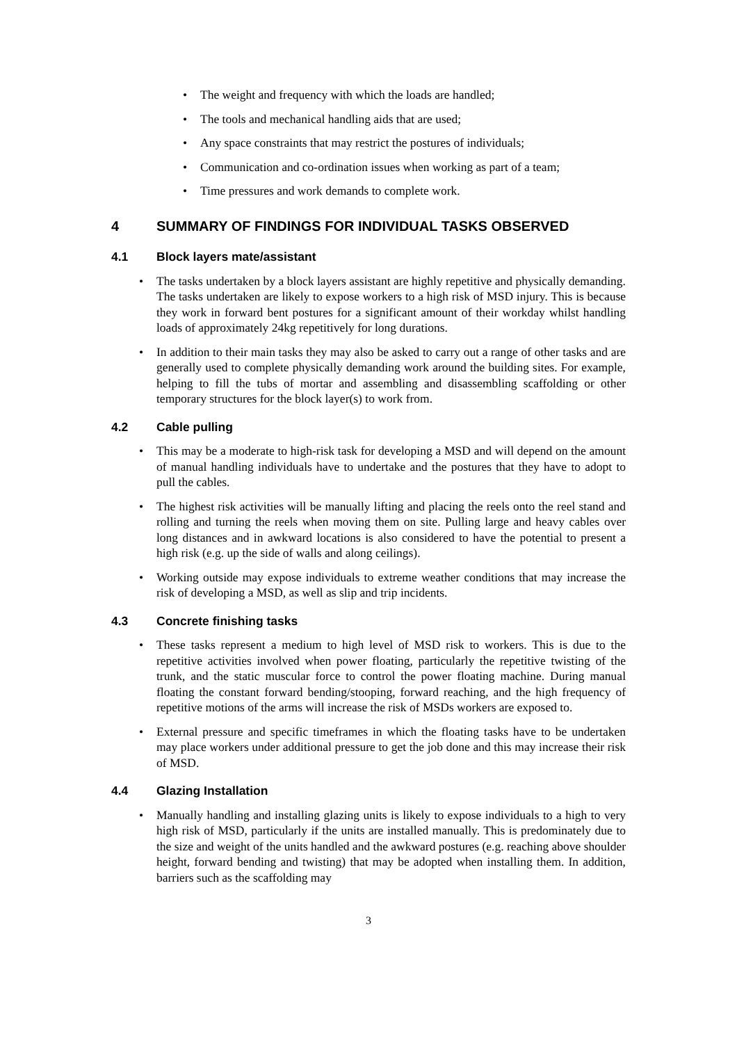• The weight and frequency with which the loads are handled;
• The tools and mechanical handling aids that are used;
• Any space constraints that may restrict the postures of individuals;
• Communication and co-ordination issues when working as part of a team;
• Time pressures and work demands to complete work.
4 SUMMARY OF FINDINGS FOR INDIVIDUAL TASKS OBSERVED
4.1 Block layers mate/assistant
• The tasks undertaken by a block layers assistant are highly repetitive and physically demanding. The tasks undertaken are likely to expose workers to a high risk of MSD injury. This is because they work in forward bent postures for a significant amount of their workday whilst handling loads of approximately 24kg repetitively for long durations.
• In addition to their main tasks they may also be asked to carry out a range of other tasks and are generally used to complete physically demanding work around the building sites. For example, helping to fill the tubs of mortar and assembling and disassembling scaffolding or other temporary structures for the block layer(s) to work from.
4.2 Cable pulling
• This may be a moderate to high-risk task for developing a MSD and will depend on the amount of manual handling individuals have to undertake and the postures that they have to adopt to pull the cables.
• The highest risk activities will be manually lifting and placing the reels onto the reel stand and rolling and turning the reels when moving them on site. Pulling large and heavy cables over long distances and in awkward locations is also considered to have the potential to present a high risk (e.g. up the side of walls and along ceilings).
• Working outside may expose individuals to extreme weather conditions that may increase the risk of developing a MSD, as well as slip and trip incidents.
4.3 Concrete finishing tasks
• These tasks represent a medium to high level of MSD risk to workers. This is due to the repetitive activities involved when power floating, particularly the repetitive twisting of the trunk, and the static muscular force to control the power floating machine. During manual floating the constant forward bending/stooping, forward reaching, and the high frequency of repetitive motions of the arms will increase the risk of MSDs workers are exposed to.
• External pressure and specific timeframes in which the floating tasks have to be undertaken may place workers under additional pressure to get the job done and this may increase their risk of MSD.
4.4 Glazing Installation
• Manually handling and installing glazing units is likely to expose individuals to a high to very high risk of MSD, particularly if the units are installed manually. This is predominately due to the size and weight of the units handled and the awkward postures (e.g. reaching above shoulder height, forward bending and twisting) that may be adopted when installing them. In addition, barriers such as the scaffolding may
3